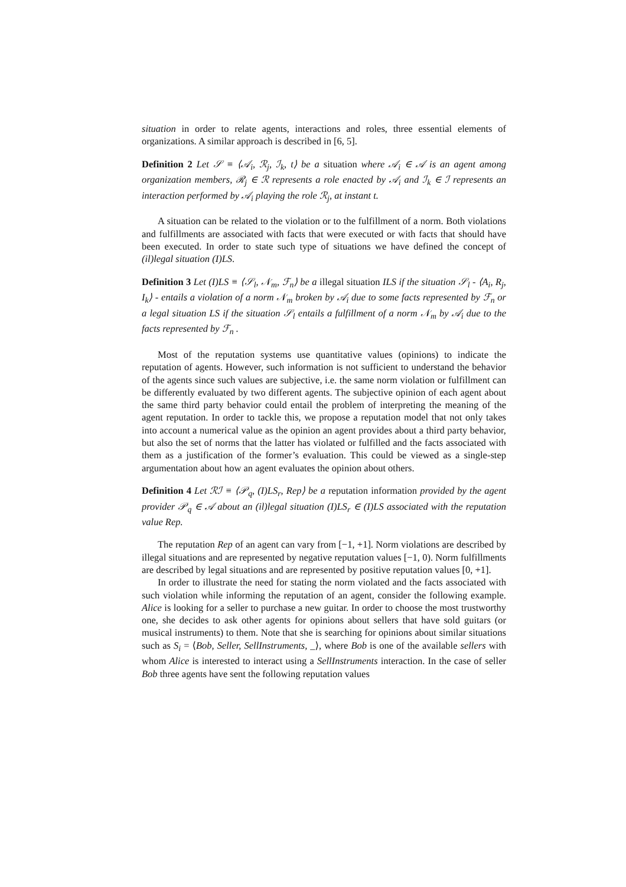situation in order to relate agents, interactions and roles, three essential elements of organizations. A similar approach is described in [6, 5].
Definition 2 Let 𝒮 ≡ ⟨𝒜<sub>i</sub>, ℛ<sub>j</sub>, ℐ<sub>k</sub>, t⟩ be a situation where 𝒜<sub>i</sub> ∈ 𝒜 is an agent among organization members, ℛ<sub>j</sub> ∈ ℛ represents a role enacted by 𝒜<sub>i</sub> and ℐ<sub>k</sub> ∈ ℐ represents an interaction performed by 𝒜<sub>i</sub> playing the role ℛ<sub>j</sub>, at instant t.
A situation can be related to the violation or to the fulfillment of a norm. Both violations and fulfillments are associated with facts that were executed or with facts that should have been executed. In order to state such type of situations we have defined the concept of (il)legal situation (I)LS.
Definition 3 Let (I)LS ≡ ⟨𝒮<sub>l</sub>, 𝒩<sub>m</sub>, ℱ<sub>n</sub>⟩ be a illegal situation ILS if the situation 𝒮<sub>l</sub> - ⟨A<sub>i</sub>, R<sub>j</sub>, I<sub>k</sub>⟩ - entails a violation of a norm 𝒩<sub>m</sub> broken by 𝒜<sub>i</sub> due to some facts represented by ℱ<sub>n</sub> or a legal situation LS if the situation 𝒮<sub>l</sub> entails a fulfillment of a norm 𝒩<sub>m</sub> by 𝒜<sub>i</sub> due to the facts represented by ℱ<sub>n</sub> .
Most of the reputation systems use quantitative values (opinions) to indicate the reputation of agents. However, such information is not sufficient to understand the behavior of the agents since such values are subjective, i.e. the same norm violation or fulfillment can be differently evaluated by two different agents. The subjective opinion of each agent about the same third party behavior could entail the problem of interpreting the meaning of the agent reputation. In order to tackle this, we propose a reputation model that not only takes into account a numerical value as the opinion an agent provides about a third party behavior, but also the set of norms that the latter has violated or fulfilled and the facts associated with them as a justification of the former’s evaluation. This could be viewed as a single-step argumentation about how an agent evaluates the opinion about others.
Definition 4 Let ℛℐ ≡ ⟨𝒫<sub>q</sub>, (I)LS<sub>r</sub>, Rep⟩ be a reputation information provided by the agent provider 𝒫<sub>q</sub> ∈ 𝒜 about an (il)legal situation (I)LS<sub>r</sub> ∈ (I)LS associated with the reputation value Rep.
The reputation Rep of an agent can vary from [−1, +1]. Norm violations are described by illegal situations and are represented by negative reputation values [−1, 0). Norm fulfillments are described by legal situations and are represented by positive reputation values [0, +1].
In order to illustrate the need for stating the norm violated and the facts associated with such violation while informing the reputation of an agent, consider the following example. Alice is looking for a seller to purchase a new guitar. In order to choose the most trustworthy one, she decides to ask other agents for opinions about sellers that have sold guitars (or musical instruments) to them. Note that she is searching for opinions about similar situations such as S<sub>i</sub> = ⟨Bob, Seller, SellInstruments, _⟩, where Bob is one of the available sellers with whom Alice is interested to interact using a SellInstruments interaction. In the case of seller Bob three agents have sent the following reputation values